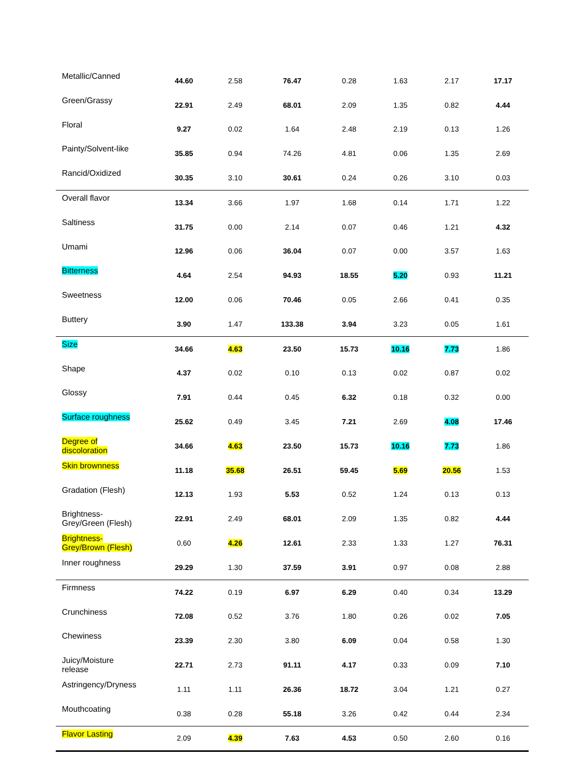| Metallic/Canned | 44.60 | 2.58 | 76.47 | 0.28 | 1.63 | 2.17 | 17.17 |
| Green/Grassy | 22.91 | 2.49 | 68.01 | 2.09 | 1.35 | 0.82 | 4.44 |
| Floral | 9.27 | 0.02 | 1.64 | 2.48 | 2.19 | 0.13 | 1.26 |
| Painty/Solvent-like | 35.85 | 0.94 | 74.26 | 4.81 | 0.06 | 1.35 | 2.69 |
| Rancid/Oxidized | 30.35 | 3.10 | 30.61 | 0.24 | 0.26 | 3.10 | 0.03 |
| Overall flavor | 13.34 | 3.66 | 1.97 | 1.68 | 0.14 | 1.71 | 1.22 |
| Saltiness | 31.75 | 0.00 | 2.14 | 0.07 | 0.46 | 1.21 | 4.32 |
| Umami | 12.96 | 0.06 | 36.04 | 0.07 | 0.00 | 3.57 | 1.63 |
| Bitterness | 4.64 | 2.54 | 94.93 | 18.55 | 5.20 | 0.93 | 11.21 |
| Sweetness | 12.00 | 0.06 | 70.46 | 0.05 | 2.66 | 0.41 | 0.35 |
| Buttery | 3.90 | 1.47 | 133.38 | 3.94 | 3.23 | 0.05 | 1.61 |
| Size | 34.66 | 4.63 | 23.50 | 15.73 | 10.16 | 7.73 | 1.86 |
| Shape | 4.37 | 0.02 | 0.10 | 0.13 | 0.02 | 0.87 | 0.02 |
| Glossy | 7.91 | 0.44 | 0.45 | 6.32 | 0.18 | 0.32 | 0.00 |
| Surface roughness | 25.62 | 0.49 | 3.45 | 7.21 | 2.69 | 4.08 | 17.46 |
| Degree of discoloration | 34.66 | 4.63 | 23.50 | 15.73 | 10.16 | 7.73 | 1.86 |
| Skin brownness | 11.18 | 35.68 | 26.51 | 59.45 | 5.69 | 20.56 | 1.53 |
| Gradation (Flesh) | 12.13 | 1.93 | 5.53 | 0.52 | 1.24 | 0.13 | 0.13 |
| Brightness- Grey/Green (Flesh) | 22.91 | 2.49 | 68.01 | 2.09 | 1.35 | 0.82 | 4.44 |
| Brightness- Grey/Brown (Flesh) | 0.60 | 4.26 | 12.61 | 2.33 | 1.33 | 1.27 | 76.31 |
| Inner roughness | 29.29 | 1.30 | 37.59 | 3.91 | 0.97 | 0.08 | 2.88 |
| Firmness | 74.22 | 0.19 | 6.97 | 6.29 | 0.40 | 0.34 | 13.29 |
| Crunchiness | 72.08 | 0.52 | 3.76 | 1.80 | 0.26 | 0.02 | 7.05 |
| Chewiness | 23.39 | 2.30 | 3.80 | 6.09 | 0.04 | 0.58 | 1.30 |
| Juicy/Moisture release | 22.71 | 2.73 | 91.11 | 4.17 | 0.33 | 0.09 | 7.10 |
| Astringency/Dryness | 1.11 | 1.11 | 26.36 | 18.72 | 3.04 | 1.21 | 0.27 |
| Mouthcoating | 0.38 | 0.28 | 55.18 | 3.26 | 0.42 | 0.44 | 2.34 |
| Flavor Lasting | 2.09 | 4.39 | 7.63 | 4.53 | 0.50 | 2.60 | 0.16 |